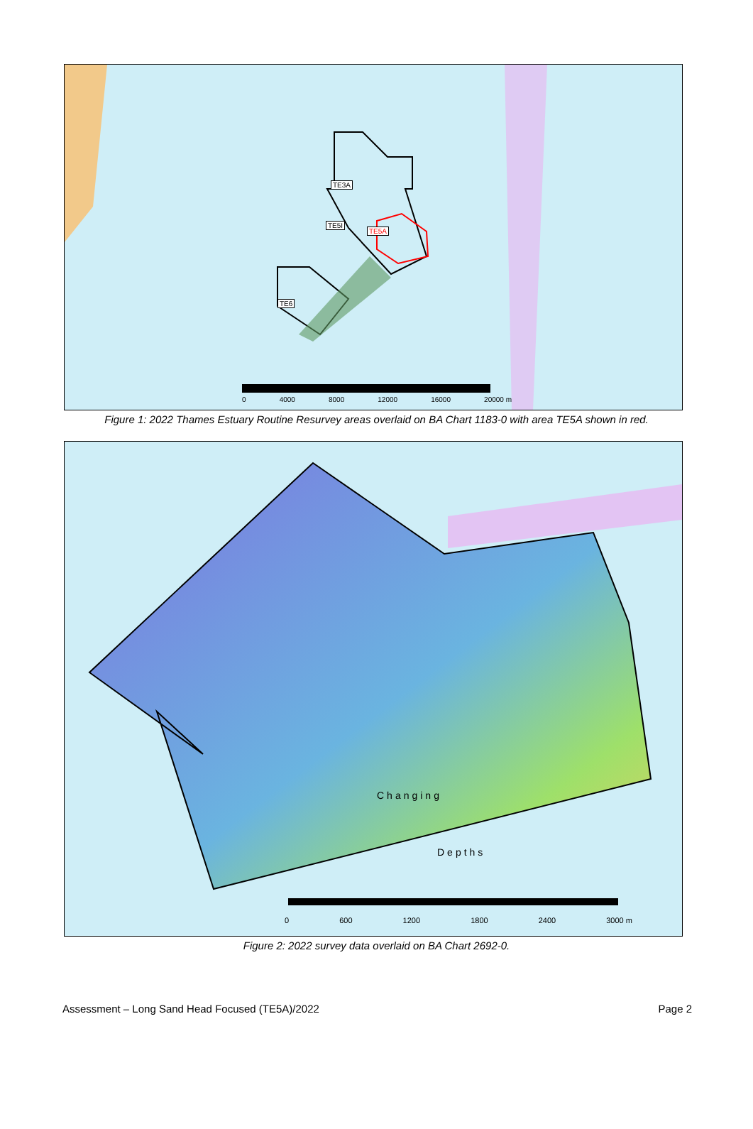TE3A
TE5I
TE5A
TE6
0 4000 8000 12000 16000 20000 m
Figure 1: 2022 Thames Estuary Routine Resurvey areas overlaid on BA Chart 1183-0 with area TE5A shown in red.
Changing
Depths
0 600 1200 1800 2400 3000 m
Figure 2: 2022 survey data overlaid on BA Chart 2692-0.
Assessment – Long Sand Head Focused (TE5A)/2022 Page 2